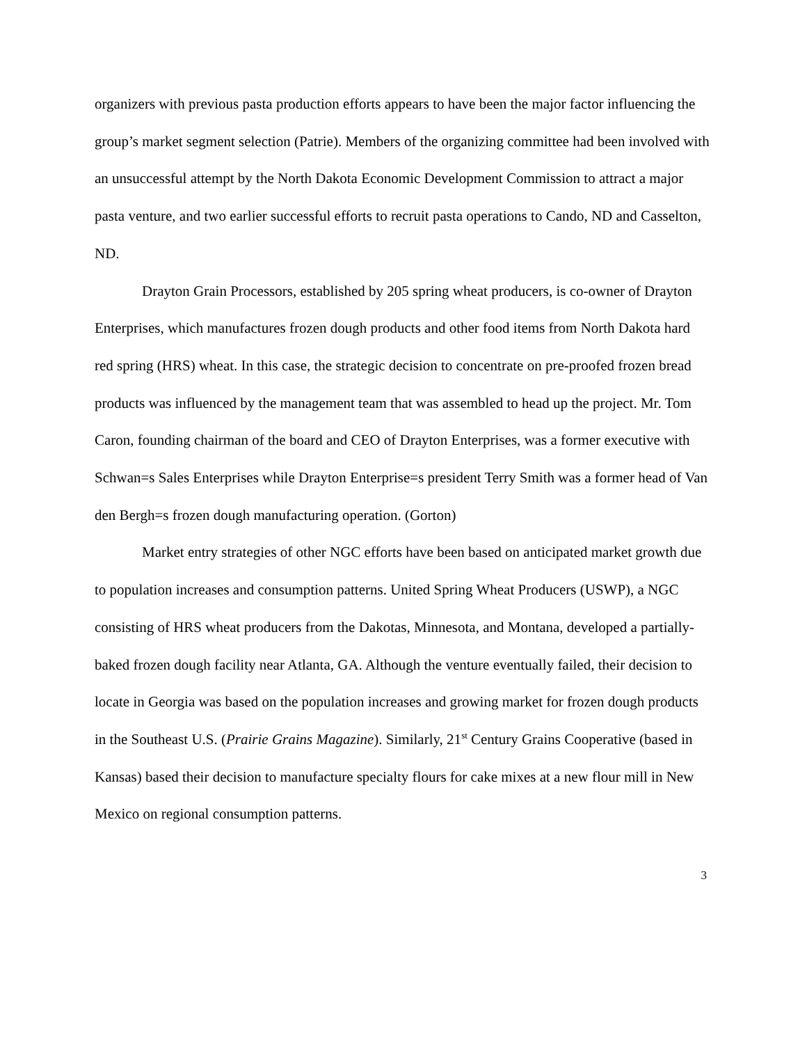organizers with previous pasta production efforts appears to have been the major factor influencing the group’s market segment selection (Patrie). Members of the organizing committee had been involved with an unsuccessful attempt by the North Dakota Economic Development Commission to attract a major pasta venture, and two earlier successful efforts to recruit pasta operations to Cando, ND and Casselton, ND.
Drayton Grain Processors, established by 205 spring wheat producers, is co-owner of Drayton Enterprises, which manufactures frozen dough products and other food items from North Dakota hard red spring (HRS) wheat. In this case, the strategic decision to concentrate on pre-proofed frozen bread products was influenced by the management team that was assembled to head up the project. Mr. Tom Caron, founding chairman of the board and CEO of Drayton Enterprises, was a former executive with Schwan=s Sales Enterprises while Drayton Enterprise=s president Terry Smith was a former head of Van den Bergh=s frozen dough manufacturing operation. (Gorton)
Market entry strategies of other NGC efforts have been based on anticipated market growth due to population increases and consumption patterns. United Spring Wheat Producers (USWP), a NGC consisting of HRS wheat producers from the Dakotas, Minnesota, and Montana, developed a partially-baked frozen dough facility near Atlanta, GA. Although the venture eventually failed, their decision to locate in Georgia was based on the population increases and growing market for frozen dough products in the Southeast U.S. (Prairie Grains Magazine). Similarly, 21<sup>st</sup> Century Grains Cooperative (based in Kansas) based their decision to manufacture specialty flours for cake mixes at a new flour mill in New Mexico on regional consumption patterns.
3